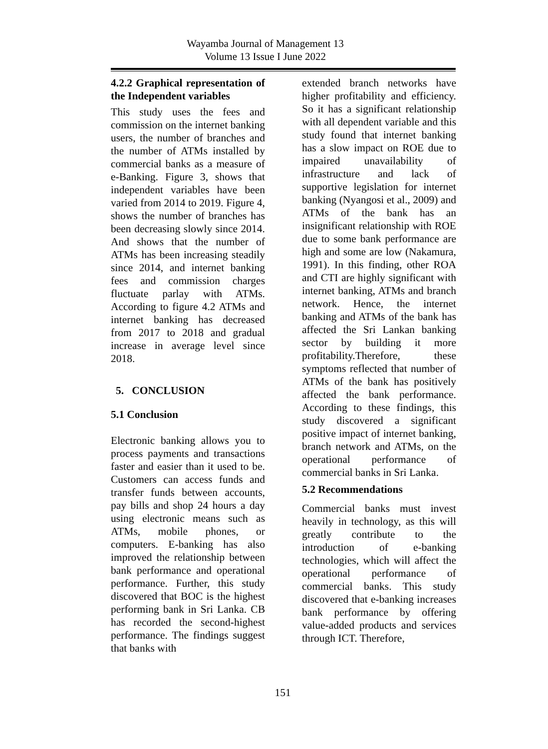Wayamba Journal of Management 13
Volume 13 Issue I June 2022
4.2.2 Graphical representation of the Independent variables
This study uses the fees and commission on the internet banking users, the number of branches and the number of ATMs installed by commercial banks as a measure of e-Banking. Figure 3, shows that independent variables have been varied from 2014 to 2019. Figure 4, shows the number of branches has been decreasing slowly since 2014. And shows that the number of ATMs has been increasing steadily since 2014, and internet banking fees and commission charges fluctuate parlay with ATMs. According to figure 4.2 ATMs and internet banking has decreased from 2017 to 2018 and gradual increase in average level since 2018.
5. CONCLUSION
5.1 Conclusion
Electronic banking allows you to process payments and transactions faster and easier than it used to be. Customers can access funds and transfer funds between accounts, pay bills and shop 24 hours a day using electronic means such as ATMs, mobile phones, or computers. E-banking has also improved the relationship between bank performance and operational performance. Further, this study discovered that BOC is the highest performing bank in Sri Lanka. CB has recorded the second-highest performance. The findings suggest that banks with
extended branch networks have higher profitability and efficiency. So it has a significant relationship with all dependent variable and this study found that internet banking has a slow impact on ROE due to impaired unavailability of infrastructure and lack of supportive legislation for internet banking (Nyangosi et al., 2009) and ATMs of the bank has an insignificant relationship with ROE due to some bank performance are high and some are low (Nakamura, 1991). In this finding, other ROA and CTI are highly significant with internet banking, ATMs and branch network. Hence, the internet banking and ATMs of the bank has affected the Sri Lankan banking sector by building it more profitability.Therefore, these symptoms reflected that number of ATMs of the bank has positively affected the bank performance. According to these findings, this study discovered a significant positive impact of internet banking, branch network and ATMs, on the operational performance of commercial banks in Sri Lanka.
5.2 Recommendations
Commercial banks must invest heavily in technology, as this will greatly contribute to the introduction of e-banking technologies, which will affect the operational performance of commercial banks. This study discovered that e-banking increases bank performance by offering value-added products and services through ICT. Therefore,
151